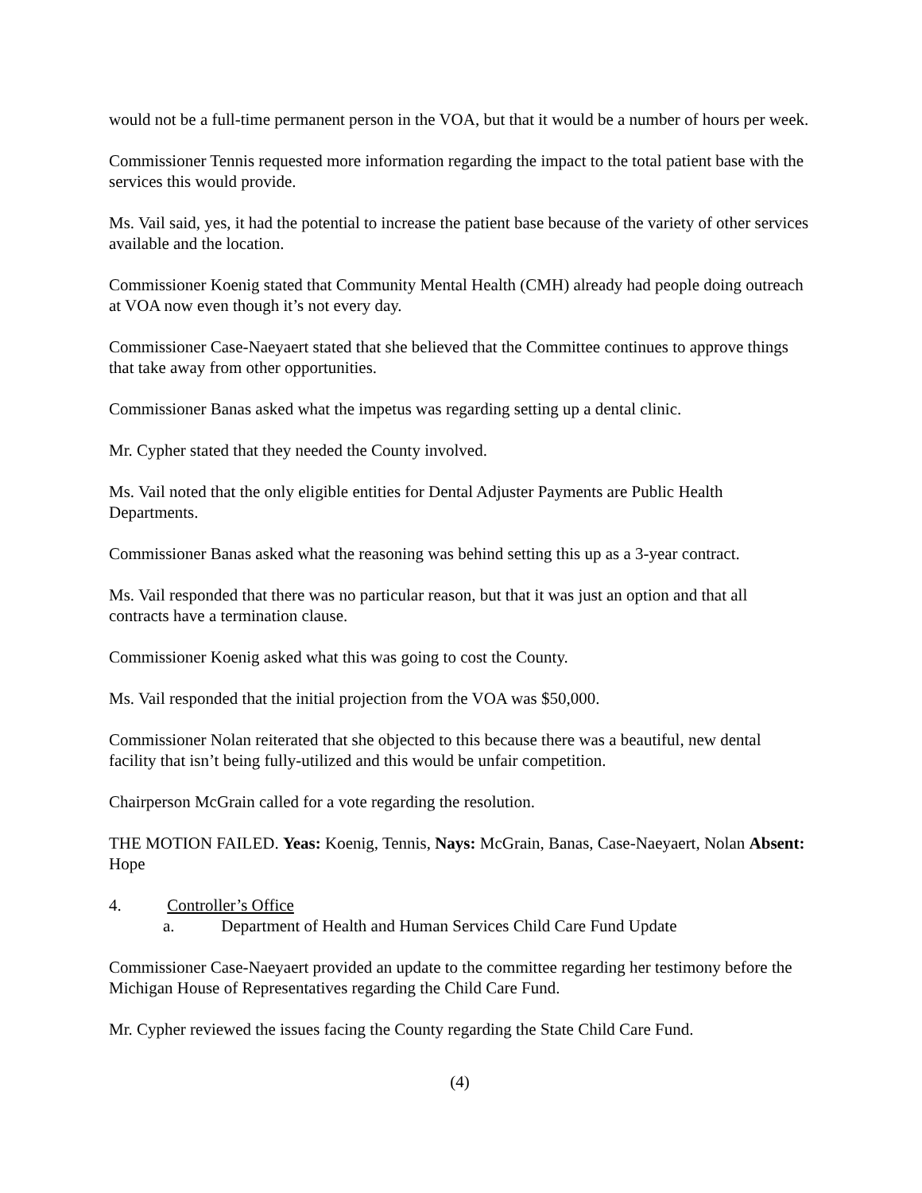would not be a full-time permanent person in the VOA, but that it would be a number of hours per week.
Commissioner Tennis requested more information regarding the impact to the total patient base with the services this would provide.
Ms. Vail said, yes, it had the potential to increase the patient base because of the variety of other services available and the location.
Commissioner Koenig stated that Community Mental Health (CMH) already had people doing outreach at VOA now even though it’s not every day.
Commissioner Case-Naeyaert stated that she believed that the Committee continues to approve things that take away from other opportunities.
Commissioner Banas asked what the impetus was regarding setting up a dental clinic.
Mr. Cypher stated that they needed the County involved.
Ms. Vail noted that the only eligible entities for Dental Adjuster Payments are Public Health Departments.
Commissioner Banas asked what the reasoning was behind setting this up as a 3-year contract.
Ms. Vail responded that there was no particular reason, but that it was just an option and that all contracts have a termination clause.
Commissioner Koenig asked what this was going to cost the County.
Ms. Vail responded that the initial projection from the VOA was $50,000.
Commissioner Nolan reiterated that she objected to this because there was a beautiful, new dental facility that isn’t being fully-utilized and this would be unfair competition.
Chairperson McGrain called for a vote regarding the resolution.
THE MOTION FAILED. Yeas: Koenig, Tennis, Nays: McGrain, Banas, Case-Naeyaert, Nolan Absent: Hope
4. Controller’s Office
a. Department of Health and Human Services Child Care Fund Update
Commissioner Case-Naeyaert provided an update to the committee regarding her testimony before the Michigan House of Representatives regarding the Child Care Fund.
Mr. Cypher reviewed the issues facing the County regarding the State Child Care Fund.
(4)